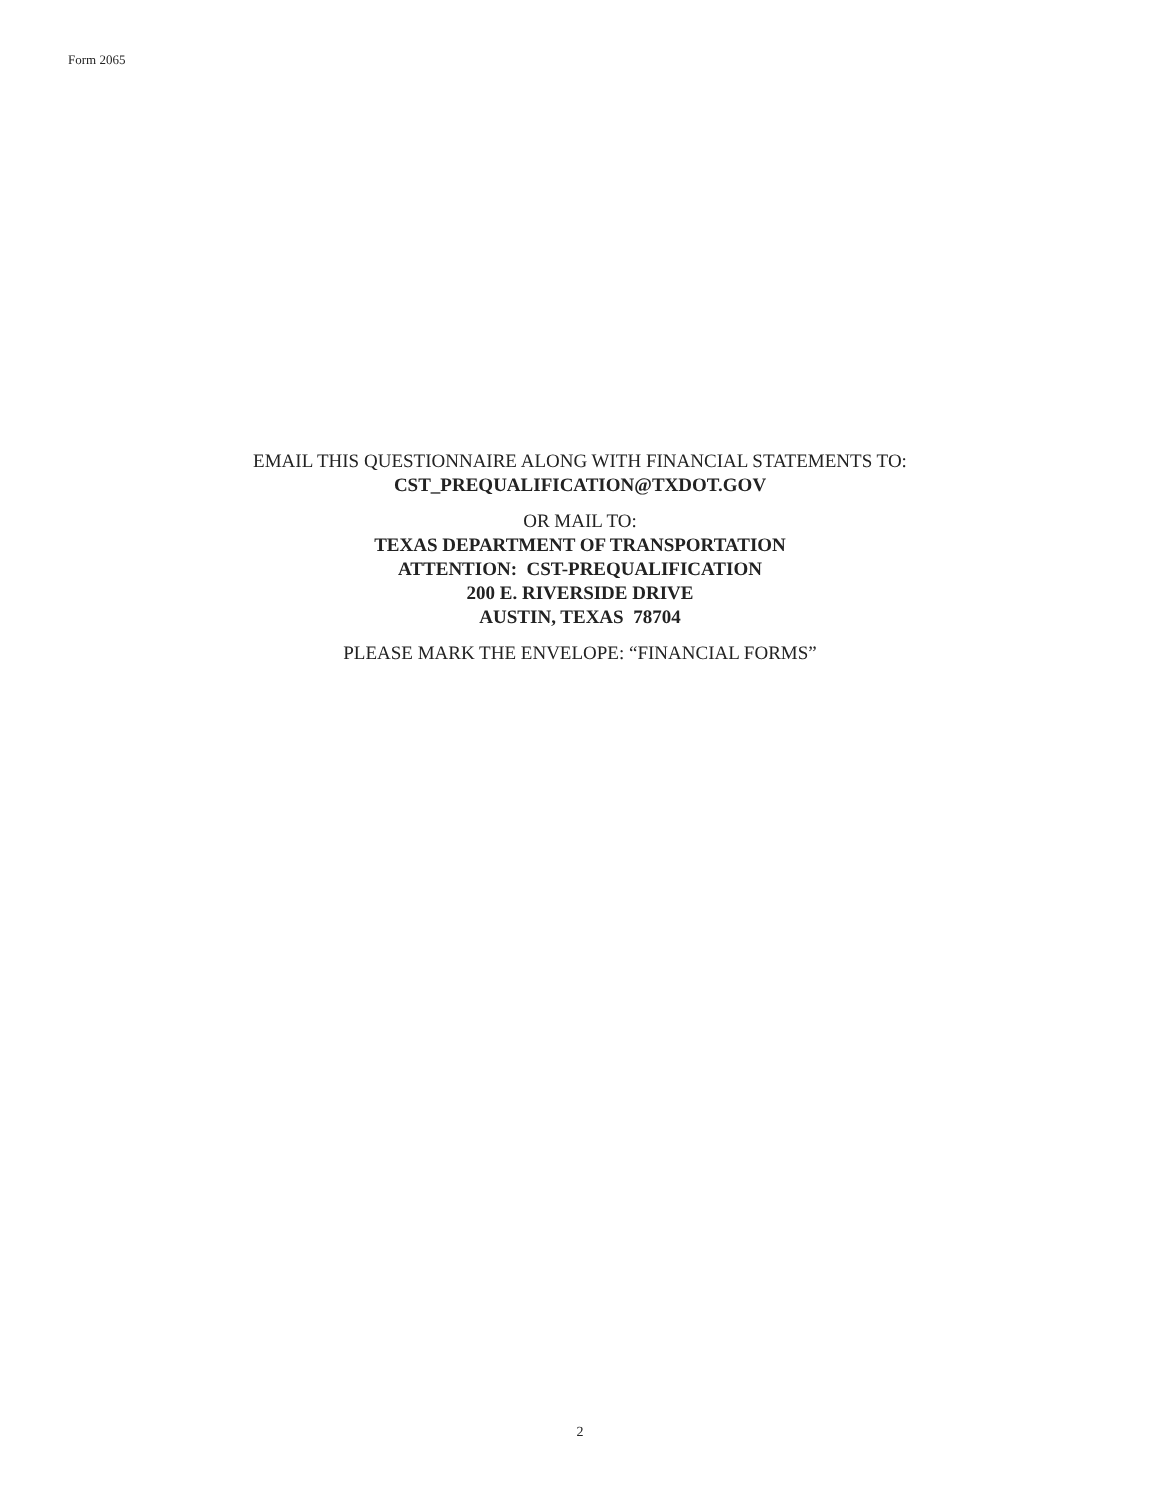Form 2065
EMAIL THIS QUESTIONNAIRE ALONG WITH FINANCIAL STATEMENTS TO:
CST_PREQUALIFICATION@TXDOT.GOV
OR MAIL TO:
TEXAS DEPARTMENT OF TRANSPORTATION
ATTENTION: CST-PREQUALIFICATION
200 E. RIVERSIDE DRIVE
AUSTIN, TEXAS 78704
PLEASE MARK THE ENVELOPE: “FINANCIAL FORMS”
2